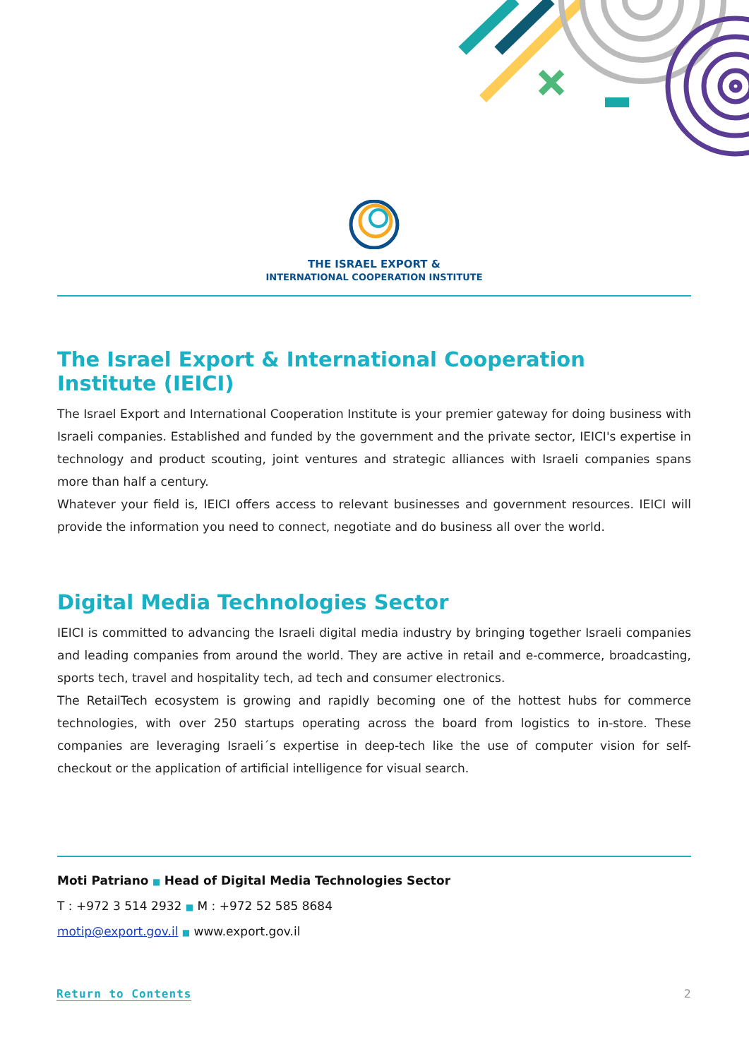THE ISRAEL EXPORT &
INTERNATIONAL COOPERATION INSTITUTE
The Israel Export & International Cooperation Institute (IEICI)
The Israel Export and International Cooperation Institute is your premier gateway for doing business with Israeli companies. Established and funded by the government and the private sector, IEICI's expertise in technology and product scouting, joint ventures and strategic alliances with Israeli companies spans more than half a century.
Whatever your field is, IEICI offers access to relevant businesses and government resources. IEICI will provide the information you need to connect, negotiate and do business all over the world.
Digital Media Technologies Sector
IEICI is committed to advancing the Israeli digital media industry by bringing together Israeli companies and leading companies from around the world. They are active in retail and e-commerce, broadcasting, sports tech, travel and hospitality tech, ad tech and consumer electronics.
The RetailTech ecosystem is growing and rapidly becoming one of the hottest hubs for commerce technologies, with over 250 startups operating across the board from logistics to in-store. These companies are leveraging Israeli´s expertise in deep-tech like the use of computer vision for self-checkout or the application of artificial intelligence for visual search.
Moti Patriano ■ Head of Digital Media Technologies Sector
T : +972 3 514 2932 ■ M : +972 52 585 8684
motip@export.gov.il ■ www.export.gov.il
Return to Contents 2